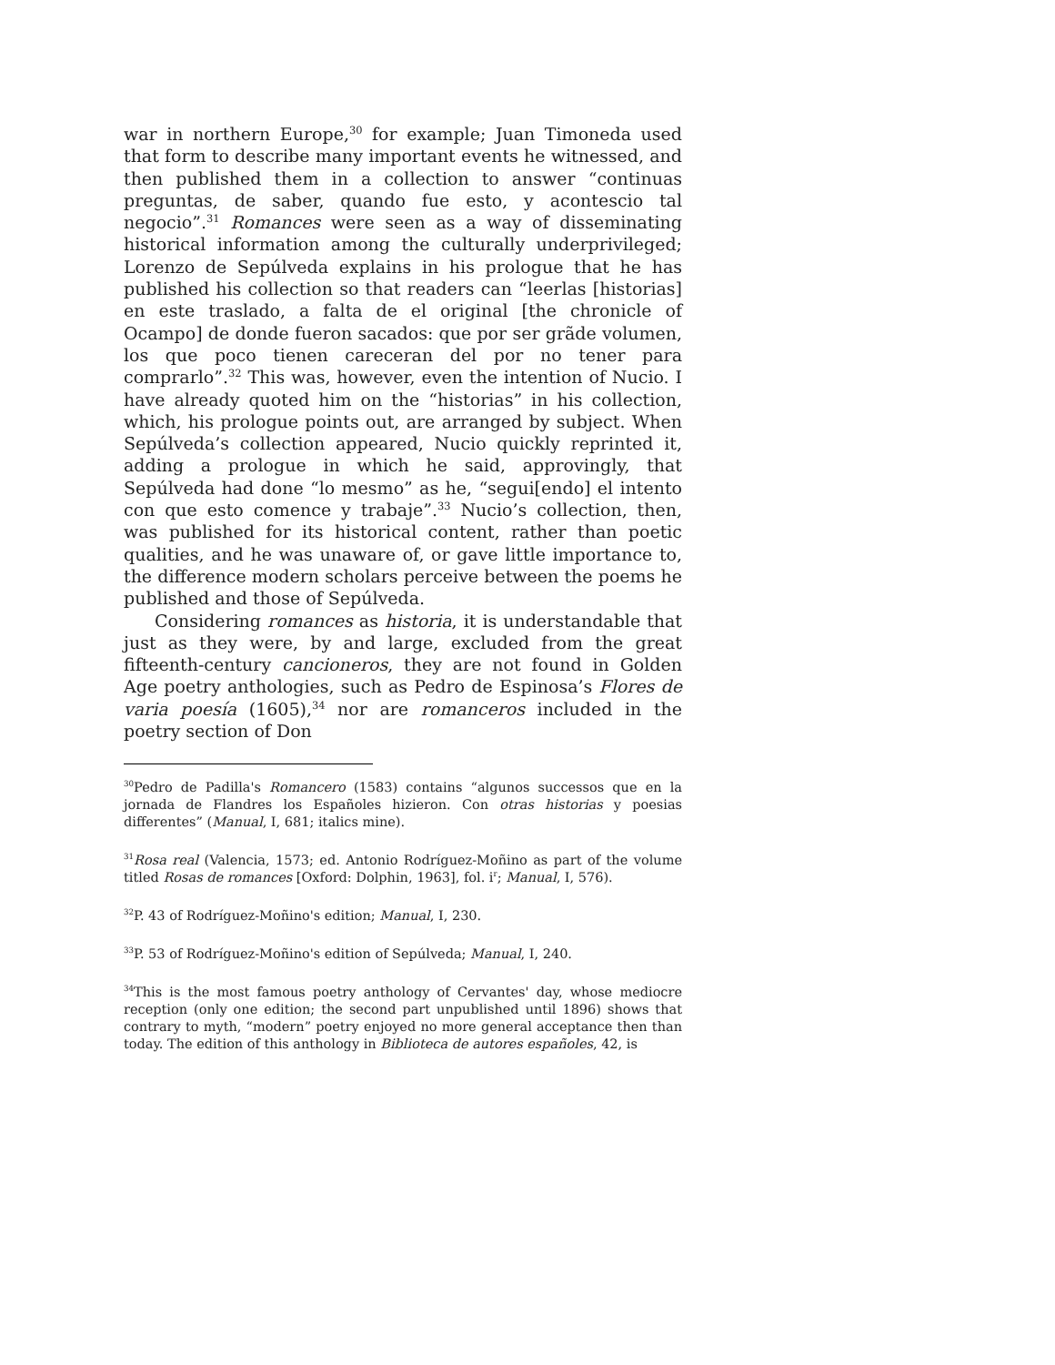war in northern Europe,<sup>30</sup> for example; Juan Timoneda used that form to describe many important events he witnessed, and then published them in a collection to answer “continuas preguntas, de saber, quando fue esto, y acontescio tal negocio”.<sup>31</sup> Romances were seen as a way of disseminating historical information among the culturally underprivileged; Lorenzo de Sepúlveda explains in his prologue that he has published his collection so that readers can “leerlas [historias] en este traslado, a falta de el original [the chronicle of Ocampo] de donde fueron sacados: que por ser grãde volumen, los que poco tienen careceran del por no tener para comprarlo”.<sup>32</sup> This was, however, even the intention of Nucio. I have already quoted him on the “historias” in his collection, which, his prologue points out, are arranged by subject. When Sepúlveda’s collection appeared, Nucio quickly reprinted it, adding a prologue in which he said, approvingly, that Sepúlveda had done “lo mesmo” as he, “segui[endo] el intento con que esto comence y trabaje”.<sup>33</sup> Nucio’s collection, then, was published for its historical content, rather than poetic qualities, and he was unaware of, or gave little importance to, the difference modern scholars perceive between the poems he published and those of Sepúlveda.
Considering romances as historia, it is understandable that just as they were, by and large, excluded from the great fifteenth-century cancioneros, they are not found in Golden Age poetry anthologies, such as Pedro de Espinosa’s Flores de varia poesía (1605),<sup>34</sup> nor are romanceros included in the poetry section of Don
<sup>30</sup> Pedro de Padilla's Romancero (1583) contains “algunos successos que en la jornada de Flandres los Españoles hizieron. Con otras historias y poesias differentes” (Manual, I, 681; italics mine).
<sup>31</sup> Rosa real (Valencia, 1573; ed. Antonio Rodríguez-Moñino as part of the volume titled Rosas de romances [Oxford: Dolphin, 1963], fol. i<sup>r</sup>; Manual, I, 576).
<sup>32</sup>P. 43 of Rodríguez-Moñino's edition; Manual, I, 230.
<sup>33</sup>P. 53 of Rodríguez-Moñino's edition of Sepúlveda; Manual, I, 240.
<sup>34</sup> This is the most famous poetry anthology of Cervantes' day, whose mediocre reception (only one edition; the second part unpublished until 1896) shows that contrary to myth, “modern” poetry enjoyed no more general acceptance then than today. The edition of this anthology in Biblioteca de autores españoles, 42, is